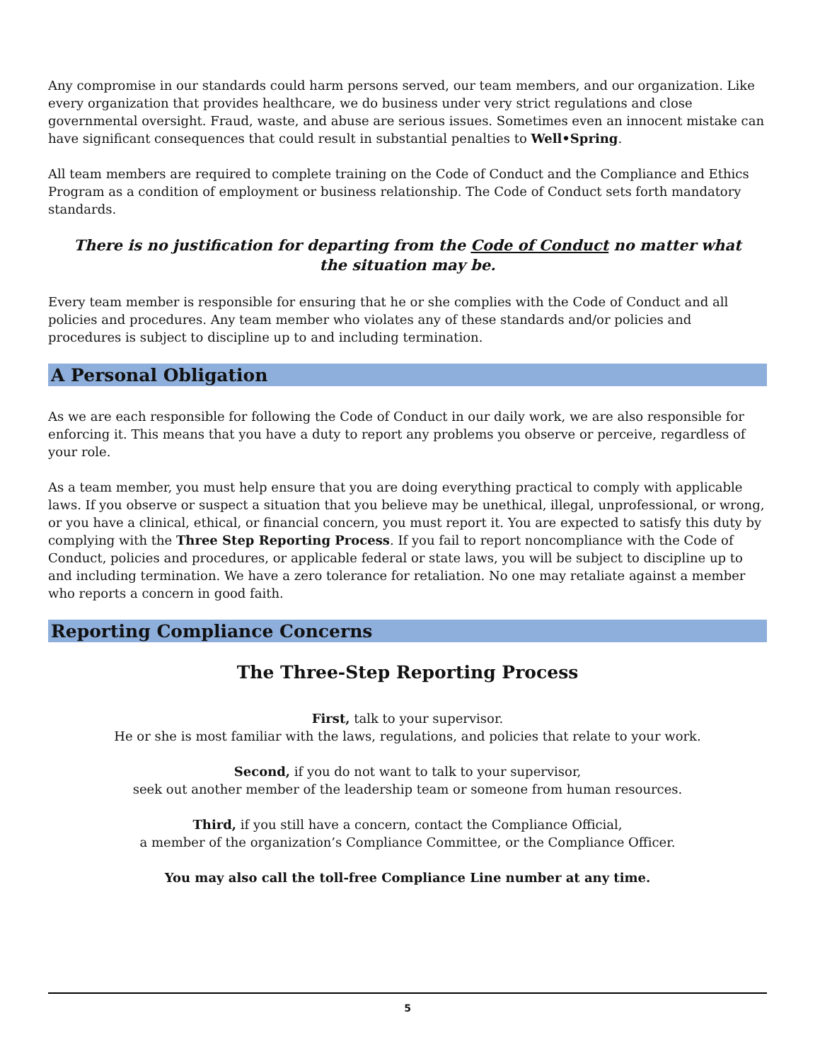Any compromise in our standards could harm persons served, our team members, and our organization. Like every organization that provides healthcare, we do business under very strict regulations and close governmental oversight. Fraud, waste, and abuse are serious issues. Sometimes even an innocent mistake can have significant consequences that could result in substantial penalties to Well•Spring.
All team members are required to complete training on the Code of Conduct and the Compliance and Ethics Program as a condition of employment or business relationship. The Code of Conduct sets forth mandatory standards.
There is no justification for departing from the Code of Conduct no matter what the situation may be.
Every team member is responsible for ensuring that he or she complies with the Code of Conduct and all policies and procedures. Any team member who violates any of these standards and/or policies and procedures is subject to discipline up to and including termination.
A Personal Obligation
As we are each responsible for following the Code of Conduct in our daily work, we are also responsible for enforcing it. This means that you have a duty to report any problems you observe or perceive, regardless of your role.
As a team member, you must help ensure that you are doing everything practical to comply with applicable laws. If you observe or suspect a situation that you believe may be unethical, illegal, unprofessional, or wrong, or you have a clinical, ethical, or financial concern, you must report it. You are expected to satisfy this duty by complying with the Three Step Reporting Process. If you fail to report noncompliance with the Code of Conduct, policies and procedures, or applicable federal or state laws, you will be subject to discipline up to and including termination. We have a zero tolerance for retaliation. No one may retaliate against a member who reports a concern in good faith.
Reporting Compliance Concerns
The Three-Step Reporting Process
First, talk to your supervisor.
He or she is most familiar with the laws, regulations, and policies that relate to your work.
Second, if you do not want to talk to your supervisor,
seek out another member of the leadership team or someone from human resources.
Third, if you still have a concern, contact the Compliance Official,
a member of the organization’s Compliance Committee, or the Compliance Officer.
You may also call the toll-free Compliance Line number at any time.
5